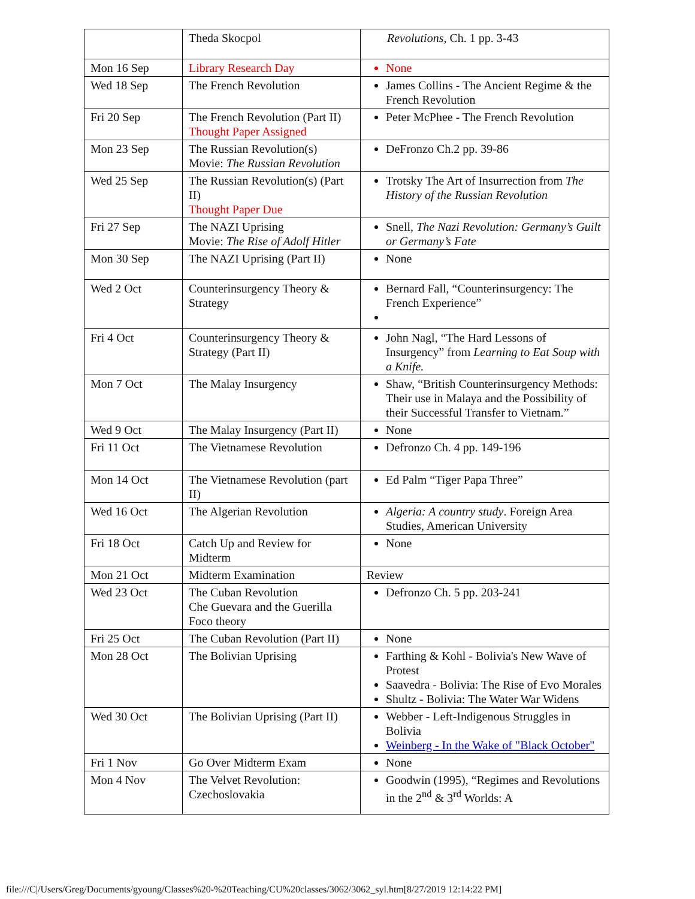| | Theda Skocpol | Revolutions , Ch. 1 pp. 3-43 |
| Mon 16 Sep | Library Research Day | None |
| Wed 18 Sep | The French Revolution | James Collins - The Ancient Regime & the French Revolution |
| Fri 20 Sep | The French Revolution (Part II) Thought Paper Assigned | Peter McPhee - The French Revolution |
| Mon 23 Sep | The Russian Revolution(s) Movie: The Russian Revolution | DeFronzo Ch.2 pp. 39-86 |
| Wed 25 Sep | The Russian Revolution(s) (Part II) Thought Paper Due | Trotsky The Art of Insurrection from The History of the Russian Revolution |
| Fri 27 Sep | The NAZI Uprising Movie: The Rise of Adolf Hitler | Snell, The Nazi Revolution: Germany’s Guilt or Germany’s Fate |
| Mon 30 Sep | The NAZI Uprising (Part II) | None |
| Wed 2 Oct | Counterinsurgency Theory & Strategy | Bernard Fall, “Counterinsurgency: The French Experience” |
| Fri 4 Oct | Counterinsurgency Theory & Strategy (Part II) | John Nagl, “The Hard Lessons of Insurgency” from Learning to Eat Soup with a Knife. |
| Mon 7 Oct | The Malay Insurgency | Shaw, “British Counterinsurgency Methods: Their use in Malaya and the Possibility of their Successful Transfer to Vietnam.” |
| Wed 9 Oct | The Malay Insurgency (Part II) | None |
| Fri 11 Oct | The Vietnamese Revolution | Defronzo Ch. 4 pp. 149-196 |
| Mon 14 Oct | The Vietnamese Revolution (part II) | Ed Palm “Tiger Papa Three” |
| Wed 16 Oct | The Algerian Revolution | Algeria: A country study . Foreign Area Studies, American University |
| Fri 18 Oct | Catch Up and Review for Midterm | None |
| Mon 21 Oct | Midterm Examination | Review |
| Wed 23 Oct | The Cuban Revolution Che Guevara and the Guerilla Foco theory | Defronzo Ch. 5 pp. 203-241 |
| Fri 25 Oct | The Cuban Revolution (Part II) | None |
| Mon 28 Oct | The Bolivian Uprising | Farthing & Kohl - Bolivia's New Wave of Protest Saavedra - Bolivia: The Rise of Evo Morales Shultz - Bolivia: The Water War Widens |
| Wed 30 Oct | The Bolivian Uprising (Part II) | Webber - Left-Indigenous Struggles in Bolivia Weinberg - In the Wake of "Black October" |
| Fri 1 Nov | Go Over Midterm Exam | None |
| Mon 4 Nov | The Velvet Revolution: Czechoslovakia | Goodwin (1995), “Regimes and Revolutions in the 2<sup>nd</sup> & 3<sup>rd</sup> Worlds: A |
file:///C|/Users/Greg/Documents/gyoung/Classes%20-%20Teaching/CU%20classes/3062/3062_syl.htm[8/27/2019 12:14:22 PM]